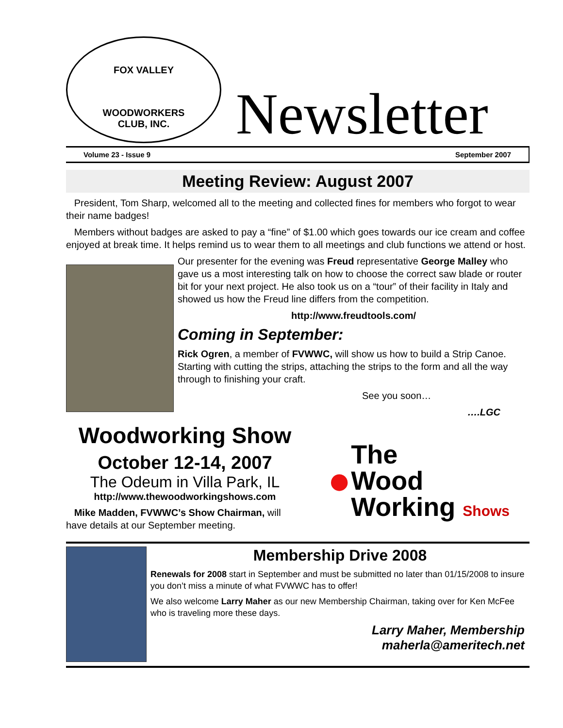FOX VALLEY
WOODWORKERS
CLUB, INC.
Newsletter
Volume 23 - Issue 9 September 2007
Meeting Review: August 2007
President, Tom Sharp, welcomed all to the meeting and collected fines for members who forgot to wear their name badges!
Members without badges are asked to pay a “fine” of $1.00 which goes towards our ice cream and coffee enjoyed at break time. It helps remind us to wear them to all meetings and club functions we attend or host.
Our presenter for the evening was Freud representative George Malley who gave us a most interesting talk on how to choose the correct saw blade or router bit for your next project. He also took us on a “tour” of their facility in Italy and showed us how the Freud line differs from the competition.
http://www.freudtools.com/
Coming in September:
Rick Ogren, a member of FVWWC, will show us how to build a Strip Canoe. Starting with cutting the strips, attaching the strips to the form and all the way through to finishing your craft.
See you soon…
….LGC
Woodworking Show
October 12-14, 2007
The Odeum in Villa Park, IL
http://www.thewoodworkingshows.com
Mike Madden, FVWWC’s Show Chairman, will have details at our September meeting.
● The
Wood
Working Shows
Membership Drive 2008
Renewals for 2008 start in September and must be submitted no later than 01/15/2008 to insure you don’t miss a minute of what FVWWC has to offer!
We also welcome Larry Maher as our new Membership Chairman, taking over for Ken McFee who is traveling more these days.
Larry Maher, Membership
maherla@ameritech.net